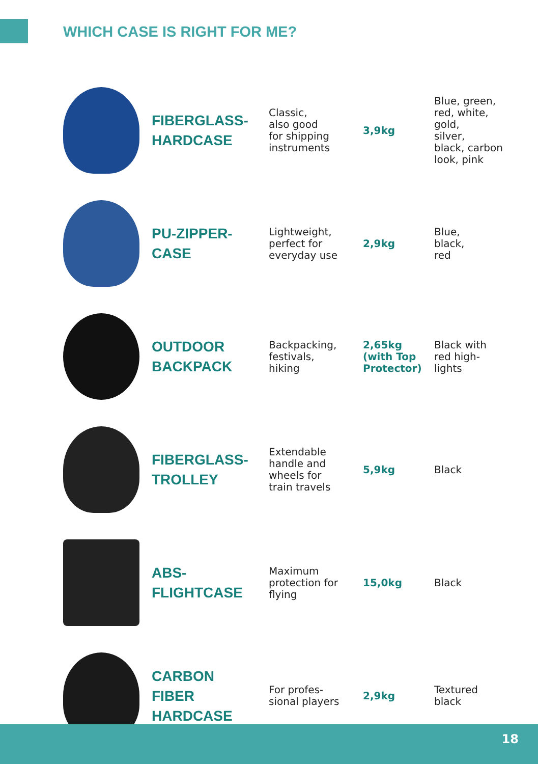WHICH CASE IS RIGHT FOR ME?
| | FIBERGLASS- HARDCASE | Classic, also good for shipping instruments | 3,9kg | Blue, green, red, white, gold, silver, black, carbon look, pink |
| | PU-ZIPPER- CASE | Lightweight, perfect for everyday use | 2,9kg | Blue, black, red |
| | OUTDOOR BACKPACK | Backpacking, festivals, hiking | 2,65kg (with Top Protector) | Black with red high- lights |
| | FIBERGLASS- TROLLEY | Extendable handle and wheels for train travels | 5,9kg | Black |
| | ABS- FLIGHTCASE | Maximum protection for flying | 15,0kg | Black |
| | CARBON FIBER HARDCASE | For profes- sional players | 2,9kg | Textured black |
18